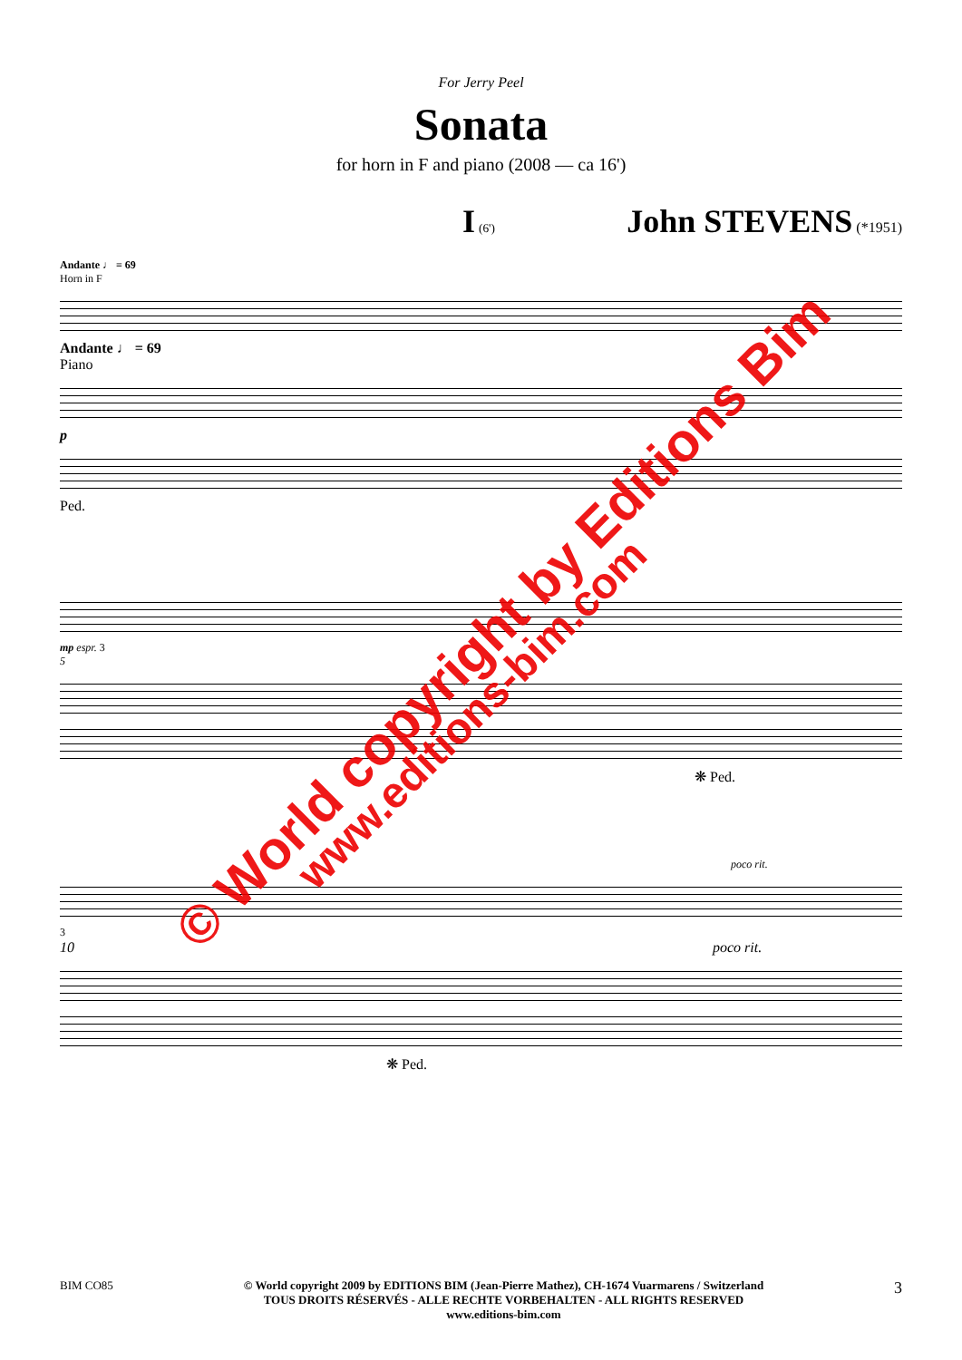For Jerry Peel
Sonata
for horn in F and piano (2008 — ca 16')
I (6') John STEVENS (*1951)
Andante ♩ = 69
Horn in F
Andante ♩ = 69
Piano
p
Ped.
mp espr. 3
5
❋ Ped.
poco rit.
3
10 poco rit.
❋ Ped.
© World copyright by Editions Bim
www.editions-bim.com
BIM CO85 © World copyright 2009 by EDITIONS BIM (Jean-Pierre Mathez), CH-1674 Vuarmarens / Switzerland
TOUS DROITS RÉSERVÉS - ALLE RECHTE VORBEHALTEN - ALL RIGHTS RESERVED
www.editions-bim.com
3